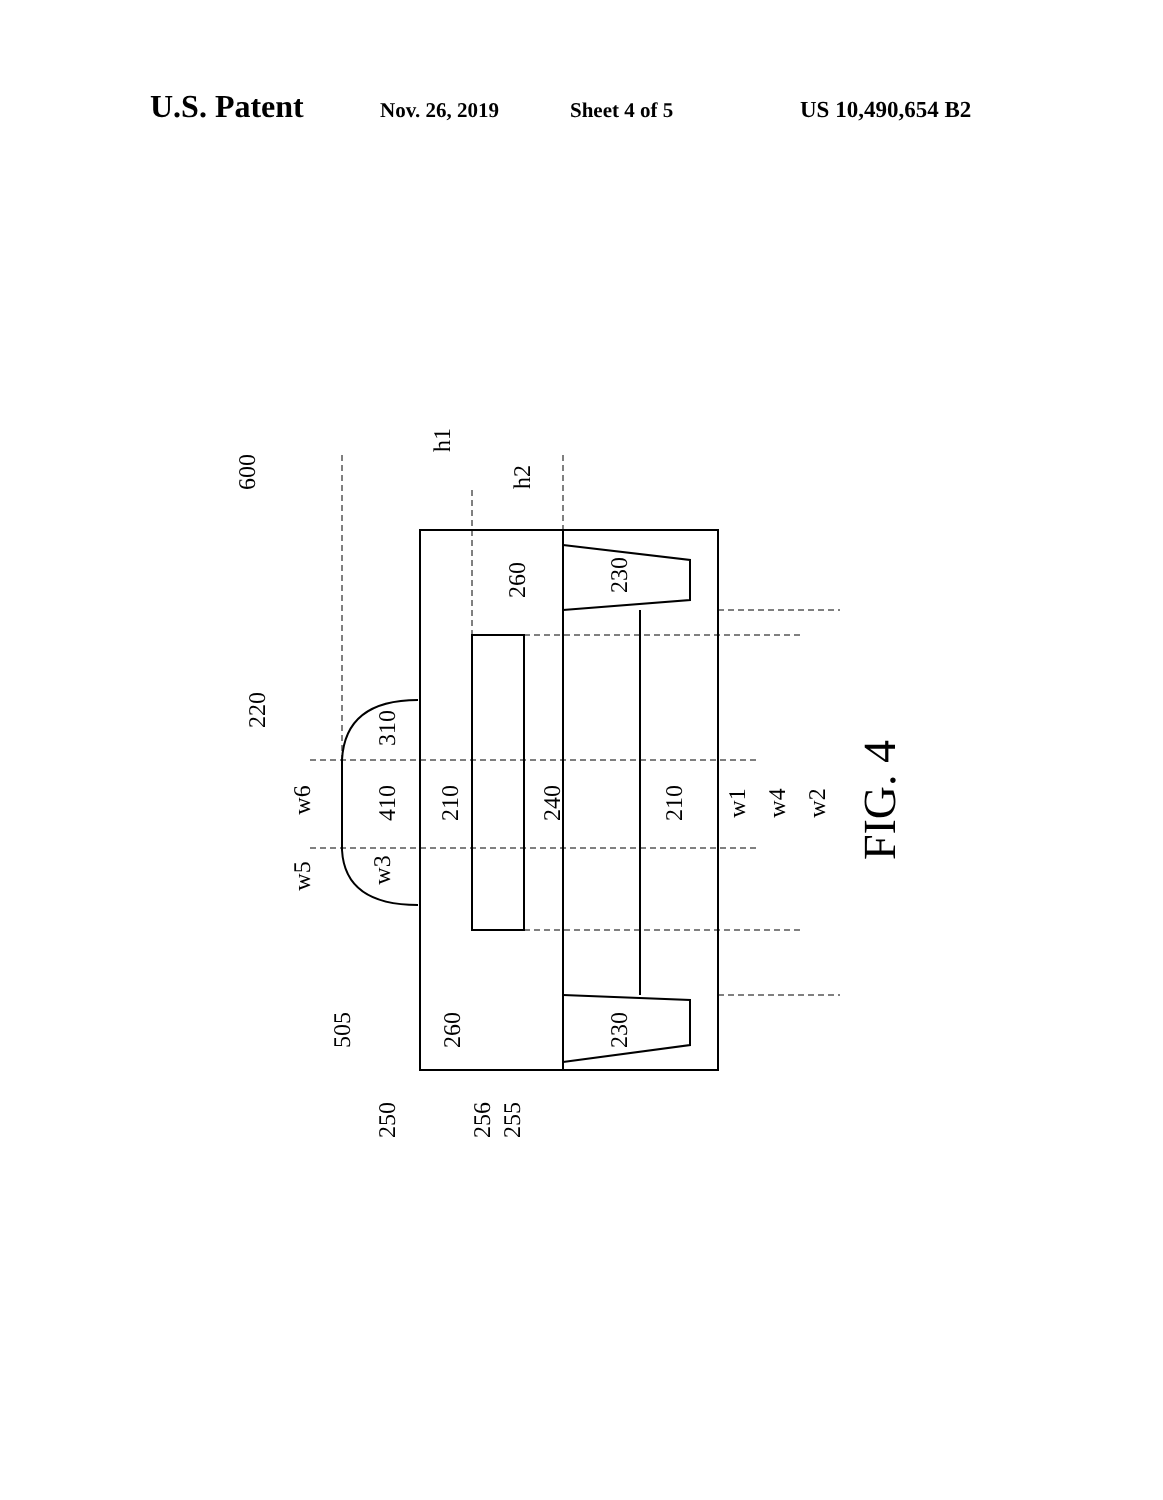U.S. Patent Nov. 26, 2019 Sheet 4 of 5 US 10,490,654 B2
260
260
230
230
310
410
210
240
210
505
600
220
250
256
255
h1
h2
w6
w5
w3
w1
w4
w2
FIG. 4